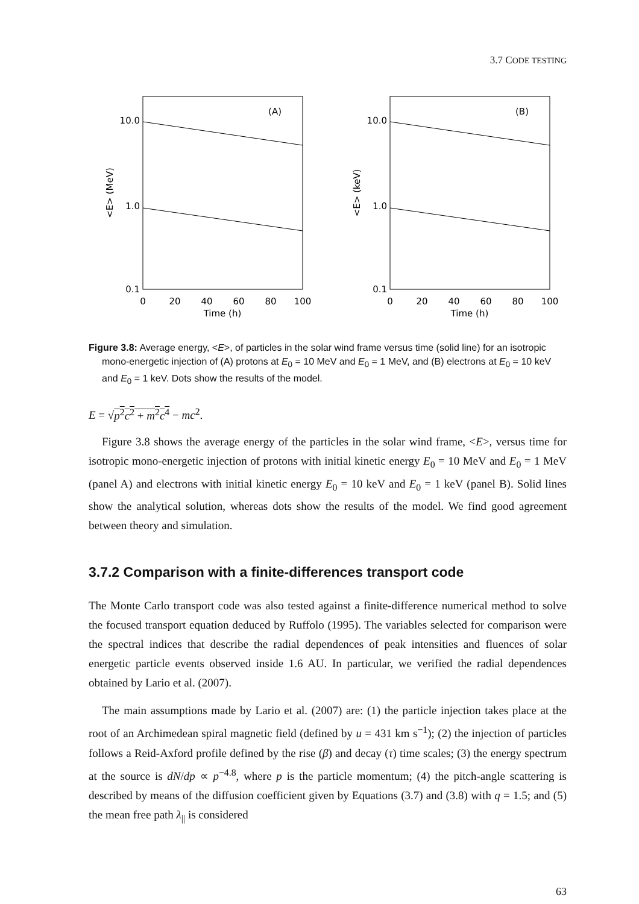3.7 CODE TESTING
(A)
10.0
1.0
0.1
0
20
40
60
80
100
Time (h)
<E> (MeV)
(B)
10.0
1.0
0.1
0
20
40
60
80
100
Time (h)
<E> (keV)
Figure 3.8: Average energy, <E>, of particles in the solar wind frame versus time (solid line) for an isotropic mono-energetic injection of (A) protons at E<sub>0</sub> = 10 MeV and E<sub>0</sub> = 1 MeV, and (B) electrons at E<sub>0</sub> = 10 keV and E<sub>0</sub> = 1 keV. Dots show the results of the model.
E = √p<sup>2</sup>c<sup>2</sup> + m<sup>2</sup>c<sup>4</sup> − mc<sup>2</sup>.
Figure 3.8 shows the average energy of the particles in the solar wind frame, <E>, versus time for isotropic mono-energetic injection of protons with initial kinetic energy E<sub>0</sub> = 10 MeV and E<sub>0</sub> = 1 MeV (panel A) and electrons with initial kinetic energy E<sub>0</sub> = 10 keV and E<sub>0</sub> = 1 keV (panel B). Solid lines show the analytical solution, whereas dots show the results of the model. We find good agreement between theory and simulation.
3.7.2 Comparison with a finite-differences transport code
The Monte Carlo transport code was also tested against a finite-difference numerical method to solve the focused transport equation deduced by Ruffolo (1995). The variables selected for comparison were the spectral indices that describe the radial dependences of peak intensities and fluences of solar energetic particle events observed inside 1.6 AU. In particular, we verified the radial dependences obtained by Lario et al. (2007).
The main assumptions made by Lario et al. (2007) are: (1) the particle injection takes place at the root of an Archimedean spiral magnetic field (defined by u = 431 km s<sup>−1</sup>); (2) the injection of particles follows a Reid-Axford profile defined by the rise (β) and decay (τ) time scales; (3) the energy spectrum at the source is dN/dp ∝ p<sup>−4.8</sup>, where p is the particle momentum; (4) the pitch-angle scattering is described by means of the diffusion coefficient given by Equations (3.7) and (3.8) with q = 1.5; and (5) the mean free path λ<sub>||</sub> is considered
63